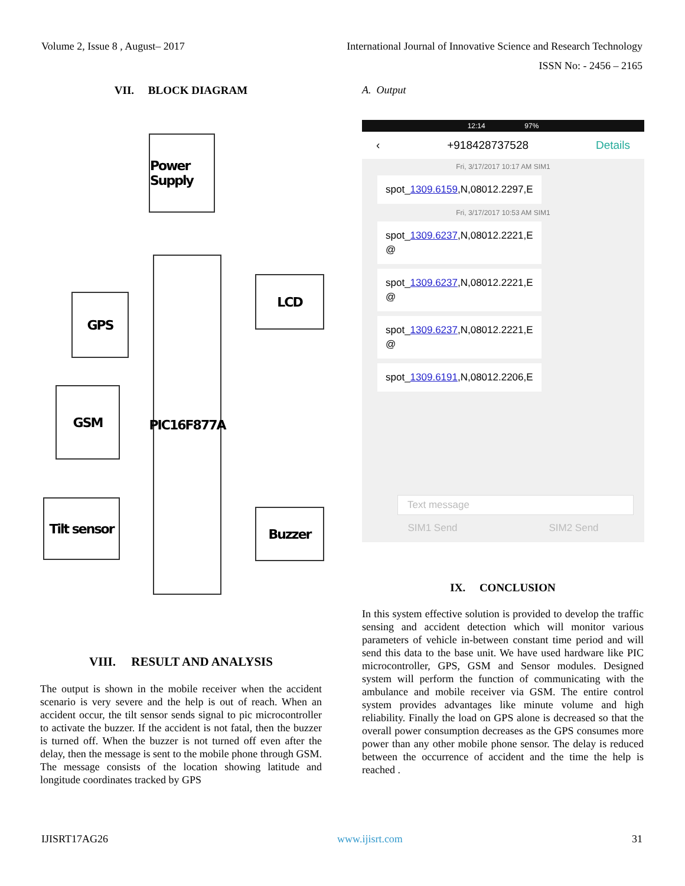Volume 2, Issue 8 , August– 2017 International Journal of Innovative Science and Research Technology
ISSN No: - 2456 – 2165
VII. BLOCK DIAGRAM
Power Supply
PIC16F877A
GPS
GSM
Tilt sensor
LCD
Buzzer
VIII. RESULT AND ANALYSIS
The output is shown in the mobile receiver when the accident scenario is very severe and the help is out of reach. When an accident occur, the tilt sensor sends signal to pic microcontroller to activate the buzzer. If the accident is not fatal, then the buzzer is turned off. When the buzzer is not turned off even after the delay, then the message is sent to the mobile phone through GSM. The message consists of the location showing latitude and longitude coordinates tracked by GPS
A. Output
12:14 97%
‹ +918428737528 Details
Fri, 3/17/2017 10:17 AM SIM1
spot_1309.6159,N,08012.2297,E
Fri, 3/17/2017 10:53 AM SIM1
spot_1309.6237,N,08012.2221,E
@
spot_1309.6237,N,08012.2221,E
@
spot_1309.6237,N,08012.2221,E
@
spot_1309.6191,N,08012.2206,E
Text message
SIM1 Send SIM2 Send
IX. CONCLUSION
In this system effective solution is provided to develop the traffic sensing and accident detection which will monitor various parameters of vehicle in-between constant time period and will send this data to the base unit. We have used hardware like PIC microcontroller, GPS, GSM and Sensor modules. Designed system will perform the function of communicating with the ambulance and mobile receiver via GSM. The entire control system provides advantages like minute volume and high reliability. Finally the load on GPS alone is decreased so that the overall power consumption decreases as the GPS consumes more power than any other mobile phone sensor. The delay is reduced between the occurrence of accident and the time the help is reached .
IJISRT17AG26 www.ijisrt.com 31